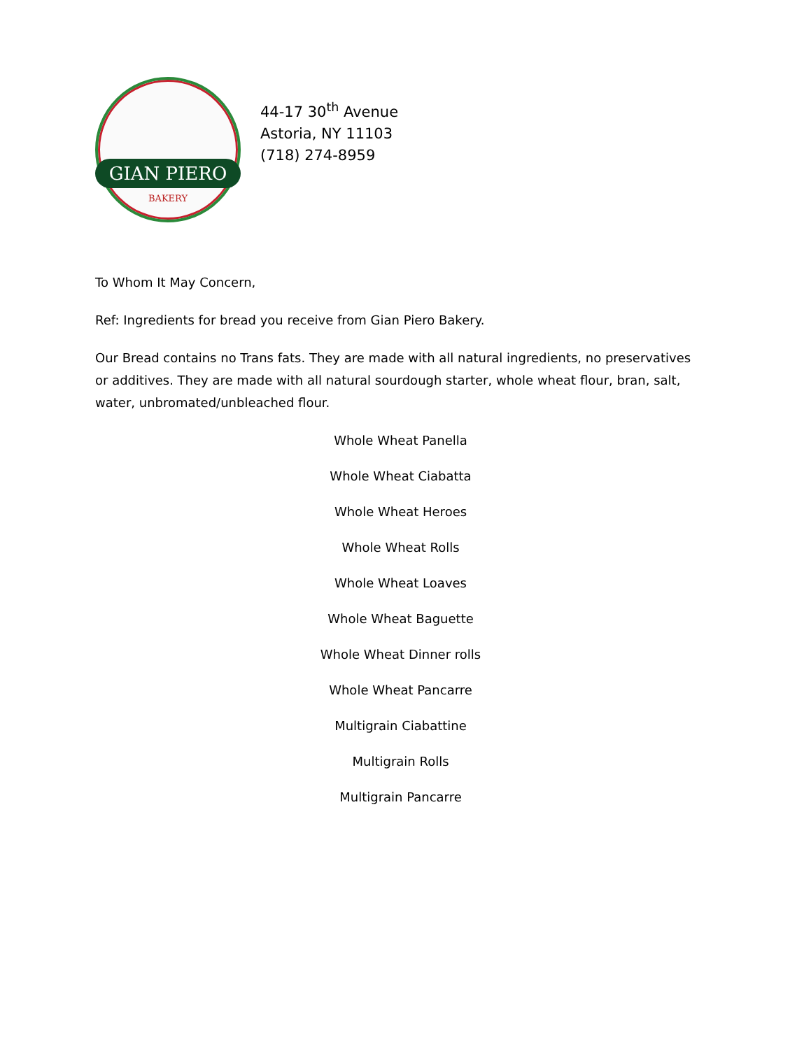GIAN PIERO
BAKERY
44-17 30<sup>th</sup> Avenue
Astoria, NY 11103
(718) 274-8959
To Whom It May Concern,
Ref: Ingredients for bread you receive from Gian Piero Bakery.
Our Bread contains no Trans fats. They are made with all natural ingredients, no preservatives or additives. They are made with all natural sourdough starter, whole wheat flour, bran, salt, water, unbromated/unbleached flour.
Whole Wheat Panella
Whole Wheat Ciabatta
Whole Wheat Heroes
Whole Wheat Rolls
Whole Wheat Loaves
Whole Wheat Baguette
Whole Wheat Dinner rolls
Whole Wheat Pancarre
Multigrain Ciabattine
Multigrain Rolls
Multigrain Pancarre